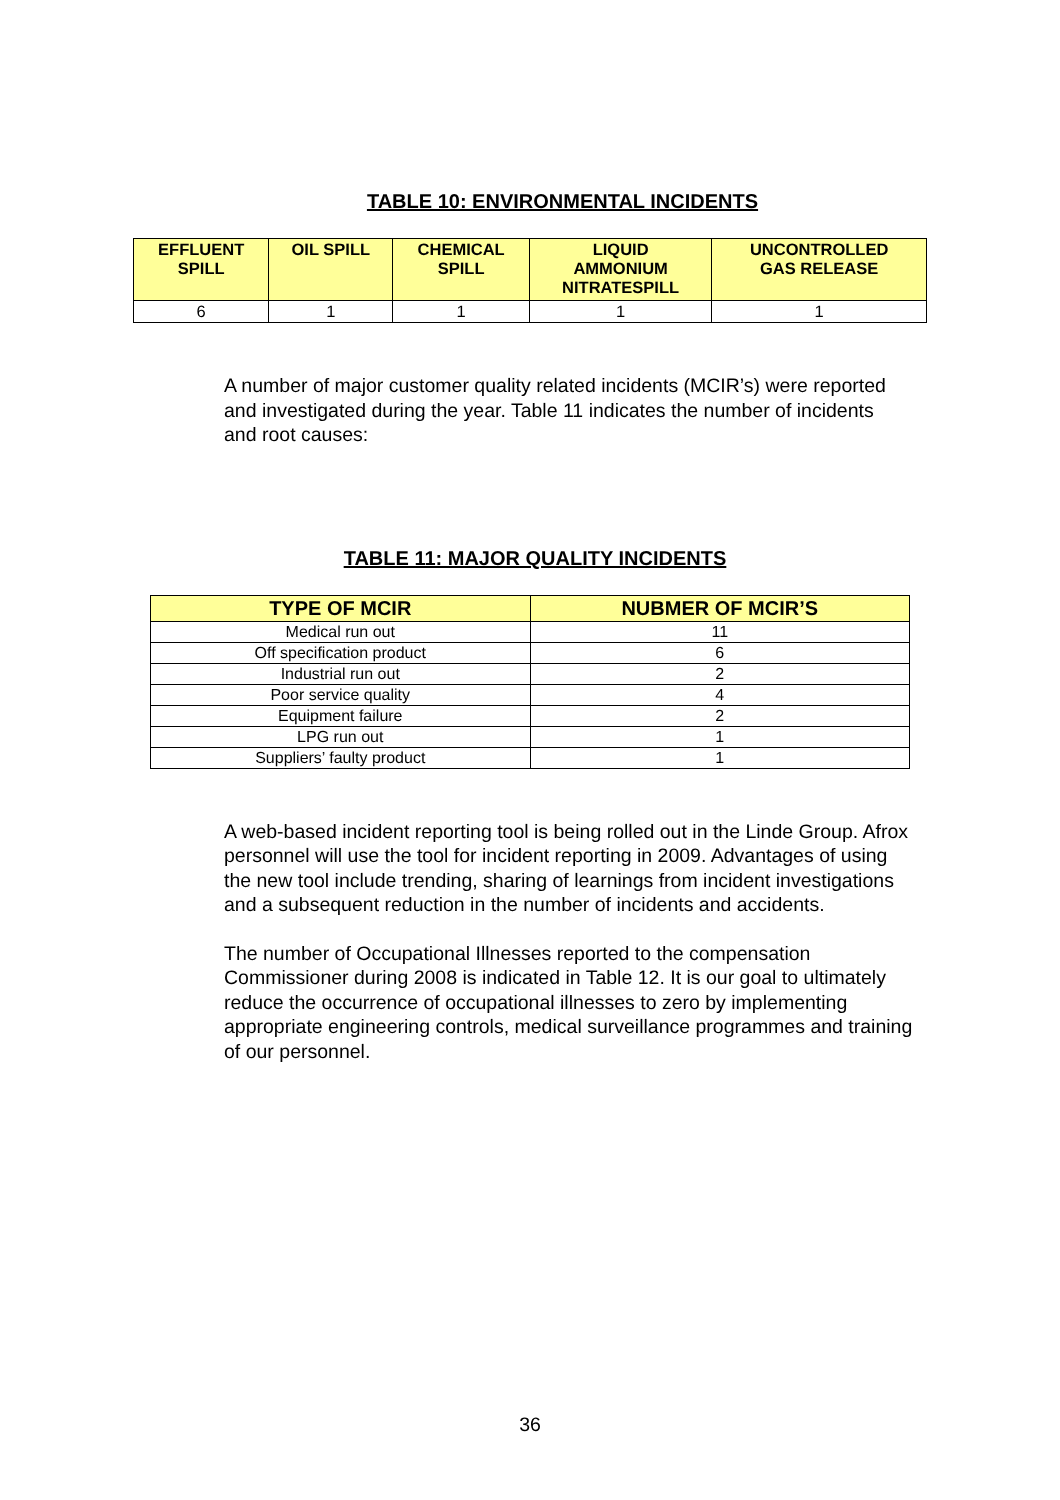TABLE 10: ENVIRONMENTAL INCIDENTS
| EFFLUENT SPILL | OIL SPILL | CHEMICAL SPILL | LIQUID AMMONIUM NITRATESPILL | UNCONTROLLED GAS RELEASE |
| --- | --- | --- | --- | --- |
| 6 | 1 | 1 | 1 | 1 |
A number of major customer quality related incidents (MCIR’s) were reported and investigated during the year. Table 11 indicates the number of incidents and root causes:
TABLE 11: MAJOR QUALITY INCIDENTS
| TYPE OF MCIR | NUBMER OF MCIR’S |
| --- | --- |
| Medical run out | 11 |
| Off specification product | 6 |
| Industrial run out | 2 |
| Poor service quality | 4 |
| Equipment failure | 2 |
| LPG run out | 1 |
| Suppliers’ faulty product | 1 |
A web-based incident reporting tool is being rolled out in the Linde Group. Afrox personnel will use the tool for incident reporting in 2009. Advantages of using the new tool include trending, sharing of learnings from incident investigations and a subsequent reduction in the number of incidents and accidents.
The number of Occupational Illnesses reported to the compensation Commissioner during 2008 is indicated in Table 12. It is our goal to ultimately reduce the occurrence of occupational illnesses to zero by implementing appropriate engineering controls, medical surveillance programmes and training of our personnel.
36